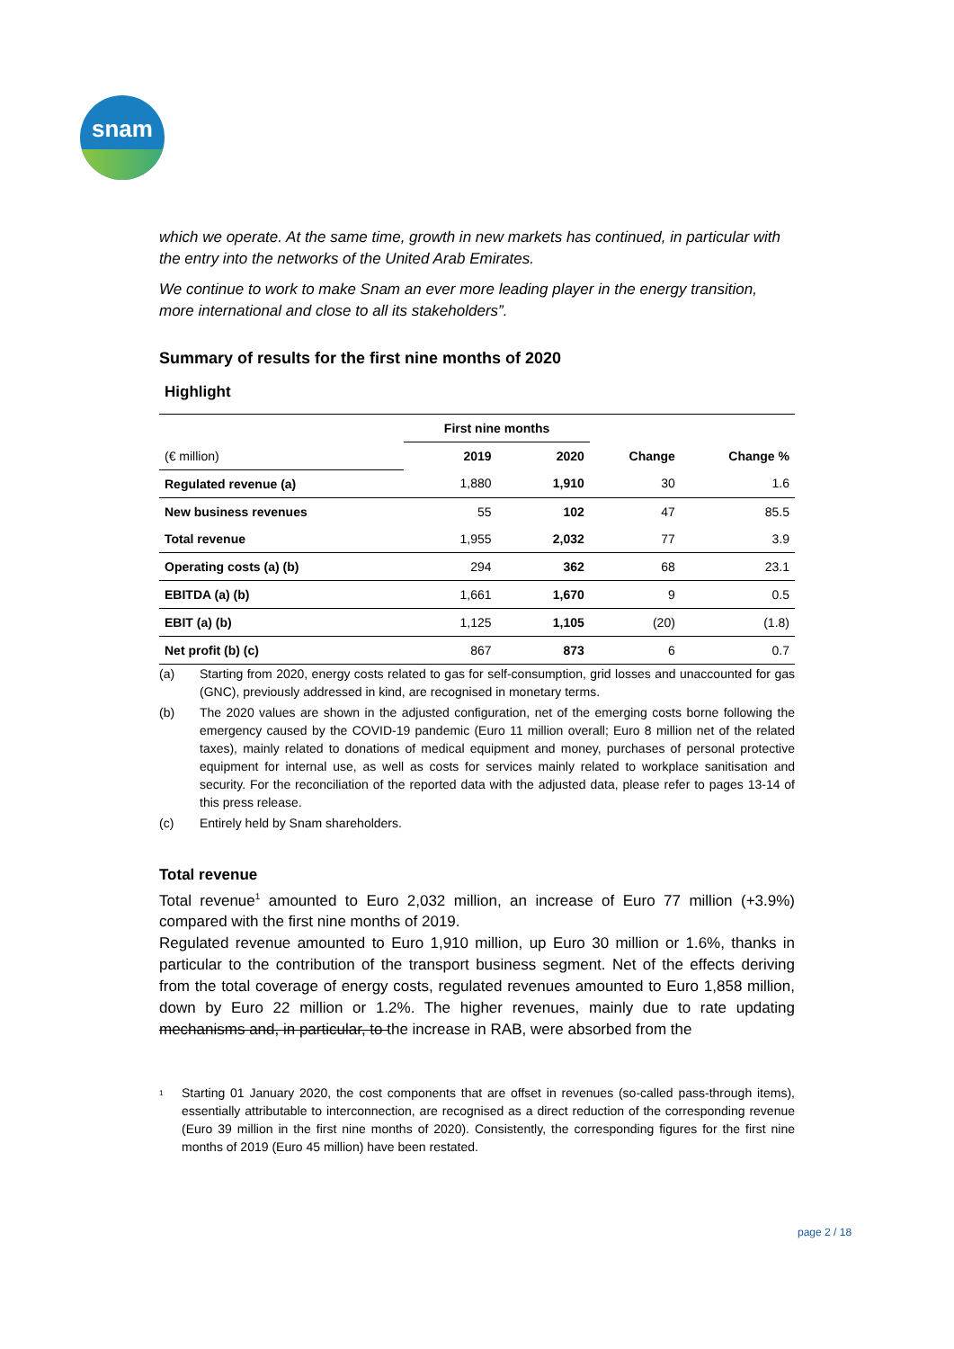snam
which we operate. At the same time, growth in new markets has continued, in particular with the entry into the networks of the United Arab Emirates.
We continue to work to make Snam an ever more leading player in the energy transition, more international and close to all its stakeholders”.
Summary of results for the first nine months of 2020
Highlight
| | First nine months | | | |
| --- | --- | --- | --- | --- |
| (€ million) | 2019 | 2020 | Change | Change % |
| Regulated revenue (a) | 1,880 | 1,910 | 30 | 1.6 |
| New business revenues | 55 | 102 | 47 | 85.5 |
| Total revenue | 1,955 | 2,032 | 77 | 3.9 |
| Operating costs (a) (b) | 294 | 362 | 68 | 23.1 |
| EBITDA (a) (b) | 1,661 | 1,670 | 9 | 0.5 |
| EBIT (a) (b) | 1,125 | 1,105 | (20) | (1.8) |
| Net profit (b) (c) | 867 | 873 | 6 | 0.7 |
(a) Starting from 2020, energy costs related to gas for self-consumption, grid losses and unaccounted for gas (GNC), previously addressed in kind, are recognised in monetary terms.
(b) The 2020 values are shown in the adjusted configuration, net of the emerging costs borne following the emergency caused by the COVID-19 pandemic (Euro 11 million overall; Euro 8 million net of the related taxes), mainly related to donations of medical equipment and money, purchases of personal protective equipment for internal use, as well as costs for services mainly related to workplace sanitisation and security. For the reconciliation of the reported data with the adjusted data, please refer to pages 13-14 of this press release.
(c) Entirely held by Snam shareholders.
Total revenue
Total revenue<sup>1</sup> amounted to Euro 2,032 million, an increase of Euro 77 million (+3.9%) compared with the first nine months of 2019.
Regulated revenue amounted to Euro 1,910 million, up Euro 30 million or 1.6%, thanks in particular to the contribution of the transport business segment. Net of the effects deriving from the total coverage of energy costs, regulated revenues amounted to Euro 1,858 million, down by Euro 22 million or 1.2%. The higher revenues, mainly due to rate updating mechanisms and, in particular, to the increase in RAB, were absorbed from the
<sup>1</sup> Starting 01 January 2020, the cost components that are offset in revenues (so-called pass-through items), essentially attributable to interconnection, are recognised as a direct reduction of the corresponding revenue (Euro 39 million in the first nine months of 2020). Consistently, the corresponding figures for the first nine months of 2019 (Euro 45 million) have been restated.
page 2 / 18